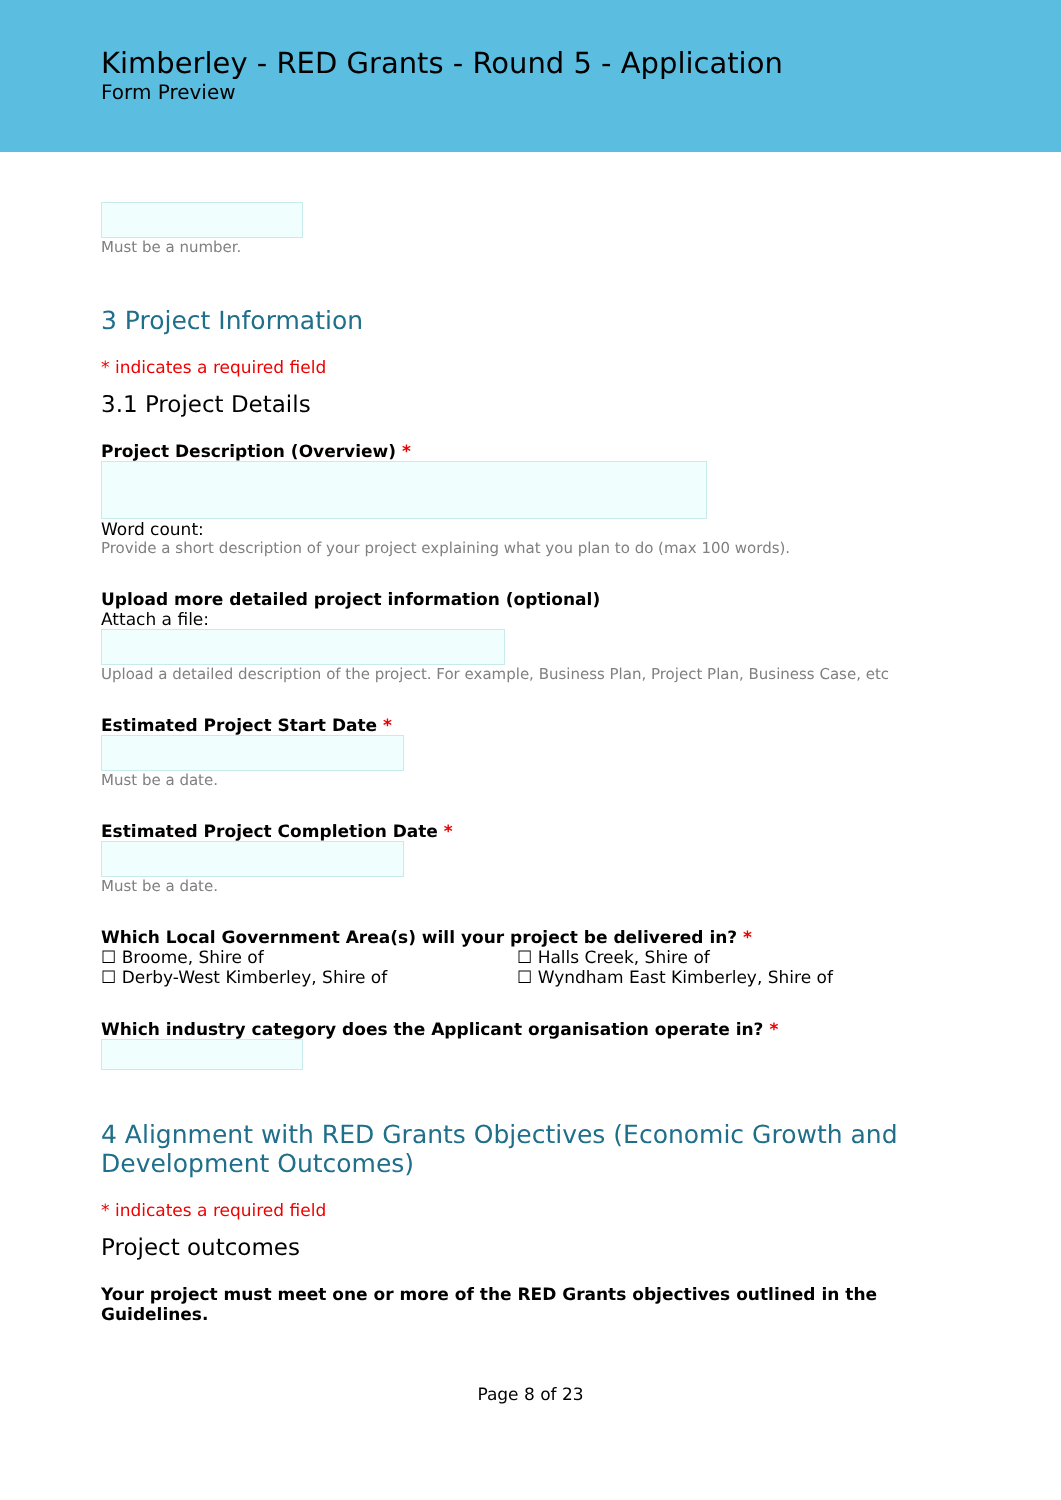Kimberley - RED Grants - Round 5 - Application
Form Preview
Must be a number.
3 Project Information
* indicates a required field
3.1 Project Details
Project Description (Overview) *
Word count:
Provide a short description of your project explaining what you plan to do (max 100 words).
Upload more detailed project information (optional)
Attach a file:
Upload a detailed description of the project. For example, Business Plan, Project Plan, Business Case, etc
Estimated Project Start Date *
Must be a date.
Estimated Project Completion Date *
Must be a date.
Which Local Government Area(s) will your project be delivered in? *
☐ Broome, Shire of ☐ Halls Creek, Shire of
☐ Derby-West Kimberley, Shire of ☐ Wyndham East Kimberley, Shire of
Which industry category does the Applicant organisation operate in? *
4 Alignment with RED Grants Objectives (Economic Growth and Development Outcomes)
* indicates a required field
Project outcomes
Your project must meet one or more of the RED Grants objectives outlined in the Guidelines.
Page 8 of 23